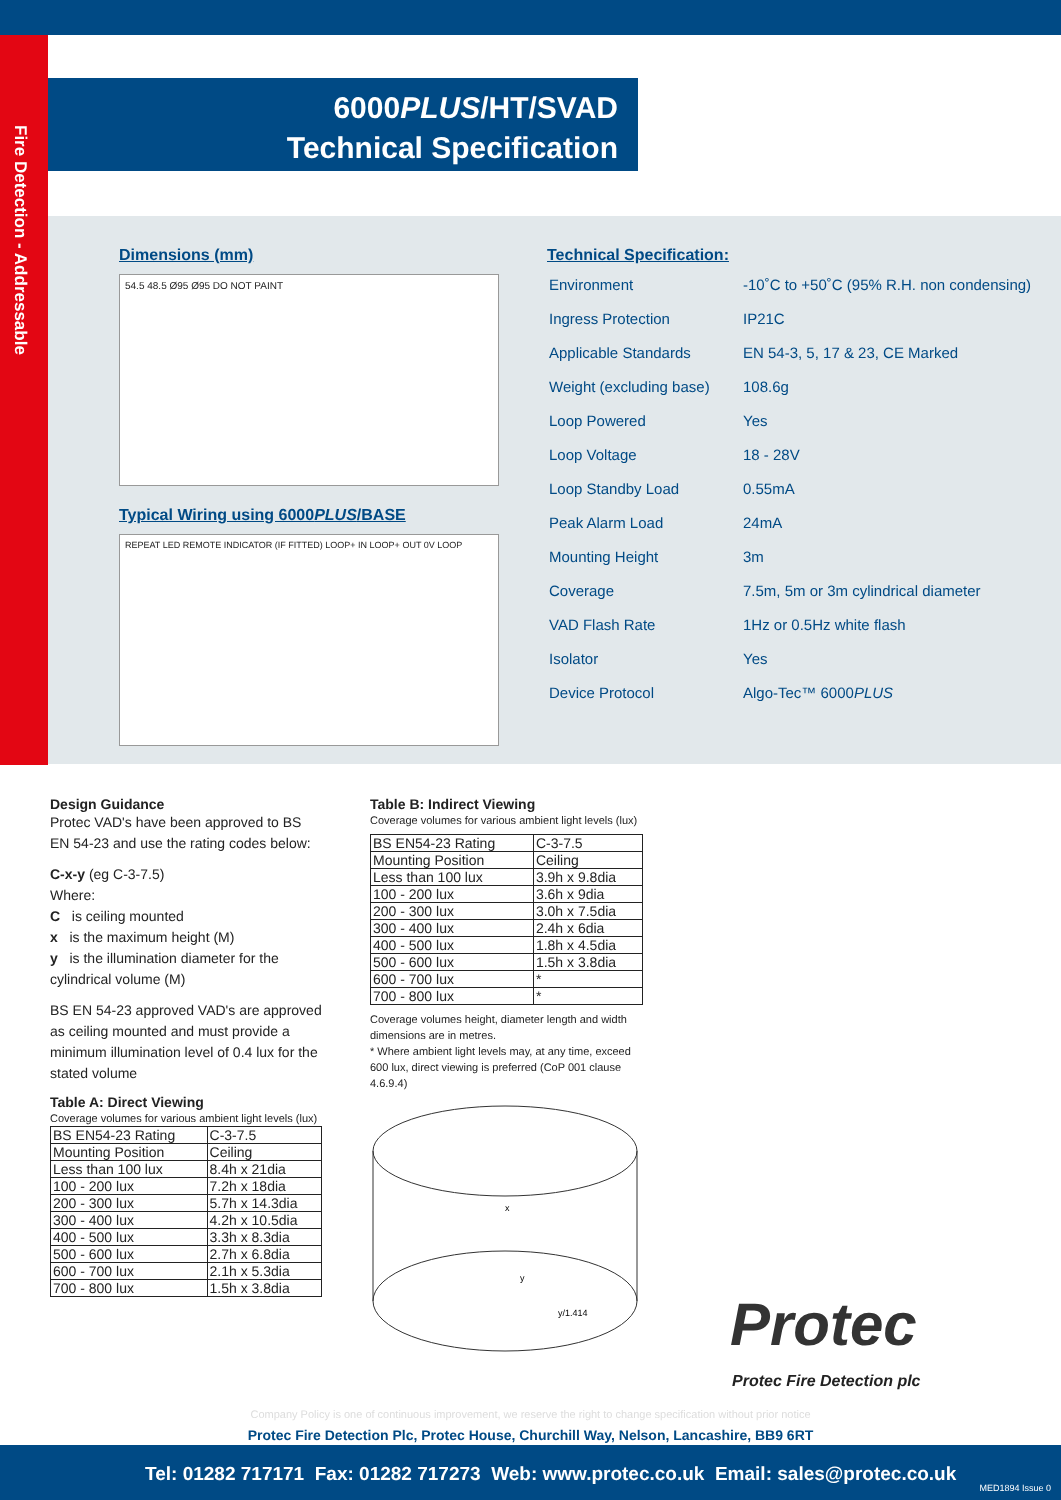Fire Detection - Addressable
6000PLUS/HT/SVAD
Technical Specification
Dimensions (mm)
54.5 48.5 Ø95 Ø95 DO NOT PAINT
Typical Wiring using 6000PLUS/BASE
REPEAT LED REMOTE INDICATOR (IF FITTED) LOOP+ IN LOOP+ OUT 0V LOOP
Technical Specification:
| Environment | -10˚C to +50˚C (95% R.H. non condensing) |
| Ingress Protection | IP21C |
| Applicable Standards | EN 54-3, 5, 17 & 23, CE Marked |
| Weight (excluding base) | 108.6g |
| Loop Powered | Yes |
| Loop Voltage | 18 - 28V |
| Loop Standby Load | 0.55mA |
| Peak Alarm Load | 24mA |
| Mounting Height | 3m |
| Coverage | 7.5m, 5m or 3m cylindrical diameter |
| VAD Flash Rate | 1Hz or 0.5Hz white flash |
| Isolator | Yes |
| Device Protocol | Algo-Tec™ 6000 PLUS |
Design Guidance
Protec VAD's have been approved to BS EN 54-23 and use the rating codes below:
C-x-y (eg C-3-7.5)
Where:
C is ceiling mounted
x is the maximum height (M)
y is the illumination diameter for the cylindrical volume (M)
BS EN 54-23 approved VAD's are approved as ceiling mounted and must provide a minimum illumination level of 0.4 lux for the stated volume
Table A: Direct Viewing
Coverage volumes for various ambient light levels (lux)
| BS EN54-23 Rating | C-3-7.5 |
| Mounting Position | Ceiling |
| Less than 100 lux | 8.4h x 21dia |
| 100 - 200 lux | 7.2h x 18dia |
| 200 - 300 lux | 5.7h x 14.3dia |
| 300 - 400 lux | 4.2h x 10.5dia |
| 400 - 500 lux | 3.3h x 8.3dia |
| 500 - 600 lux | 2.7h x 6.8dia |
| 600 - 700 lux | 2.1h x 5.3dia |
| 700 - 800 lux | 1.5h x 3.8dia |
Table B: Indirect Viewing
Coverage volumes for various ambient light levels (lux)
| BS EN54-23 Rating | C-3-7.5 |
| Mounting Position | Ceiling |
| Less than 100 lux | 3.9h x 9.8dia |
| 100 - 200 lux | 3.6h x 9dia |
| 200 - 300 lux | 3.0h x 7.5dia |
| 300 - 400 lux | 2.4h x 6dia |
| 400 - 500 lux | 1.8h x 4.5dia |
| 500 - 600 lux | 1.5h x 3.8dia |
| 600 - 700 lux | * |
| 700 - 800 lux | * |
Coverage volumes height, diameter length and width dimensions are in metres.
* Where ambient light levels may, at any time, exceed 600 lux, direct viewing is preferred (CoP 001 clause 4.6.9.4)
x
y
y/1.414
Protec
Protec Fire Detection plc
Company Policy is one of continuous improvement, we reserve the right to change specification without prior notice
Protec Fire Detection Plc, Protec House, Churchill Way, Nelson, Lancashire, BB9 6RT
Tel: 01282 717171 Fax: 01282 717273 Web: www.protec.co.uk Email: sales@protec.co.uk
MED1894 Issue 0